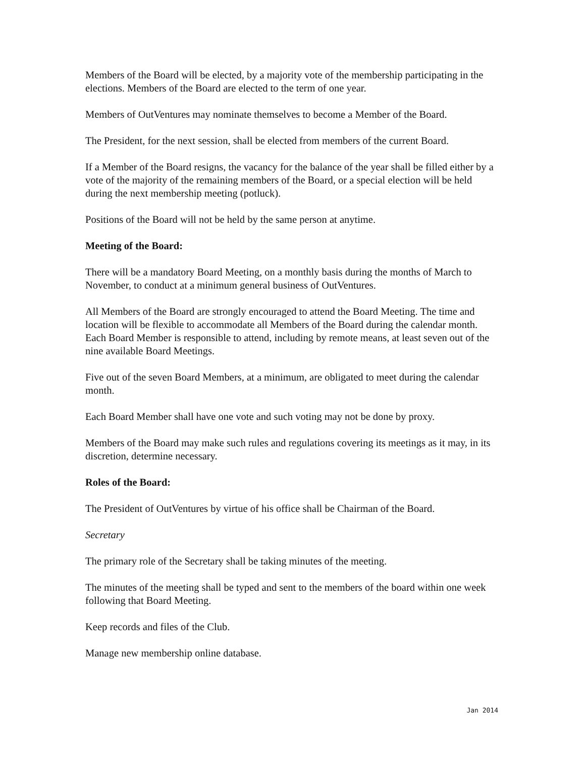Members of the Board will be elected, by a majority vote of the membership participating in the elections. Members of the Board are elected to the term of one year.
Members of OutVentures may nominate themselves to become a Member of the Board.
The President, for the next session, shall be elected from members of the current Board.
If a Member of the Board resigns, the vacancy for the balance of the year shall be filled either by a vote of the majority of the remaining members of the Board, or a special election will be held during the next membership meeting (potluck).
Positions of the Board will not be held by the same person at anytime.
Meeting of the Board:
There will be a mandatory Board Meeting, on a monthly basis during the months of March to November, to conduct at a minimum general business of OutVentures.
All Members of the Board are strongly encouraged to attend the Board Meeting. The time and location will be flexible to accommodate all Members of the Board during the calendar month. Each Board Member is responsible to attend, including by remote means, at least seven out of the nine available Board Meetings.
Five out of the seven Board Members, at a minimum, are obligated to meet during the calendar month.
Each Board Member shall have one vote and such voting may not be done by proxy.
Members of the Board may make such rules and regulations covering its meetings as it may, in its discretion, determine necessary.
Roles of the Board:
The President of OutVentures by virtue of his office shall be Chairman of the Board.
Secretary
The primary role of the Secretary shall be taking minutes of the meeting.
The minutes of the meeting shall be typed and sent to the members of the board within one week following that Board Meeting.
Keep records and files of the Club.
Manage new membership online database.
Jan 2014